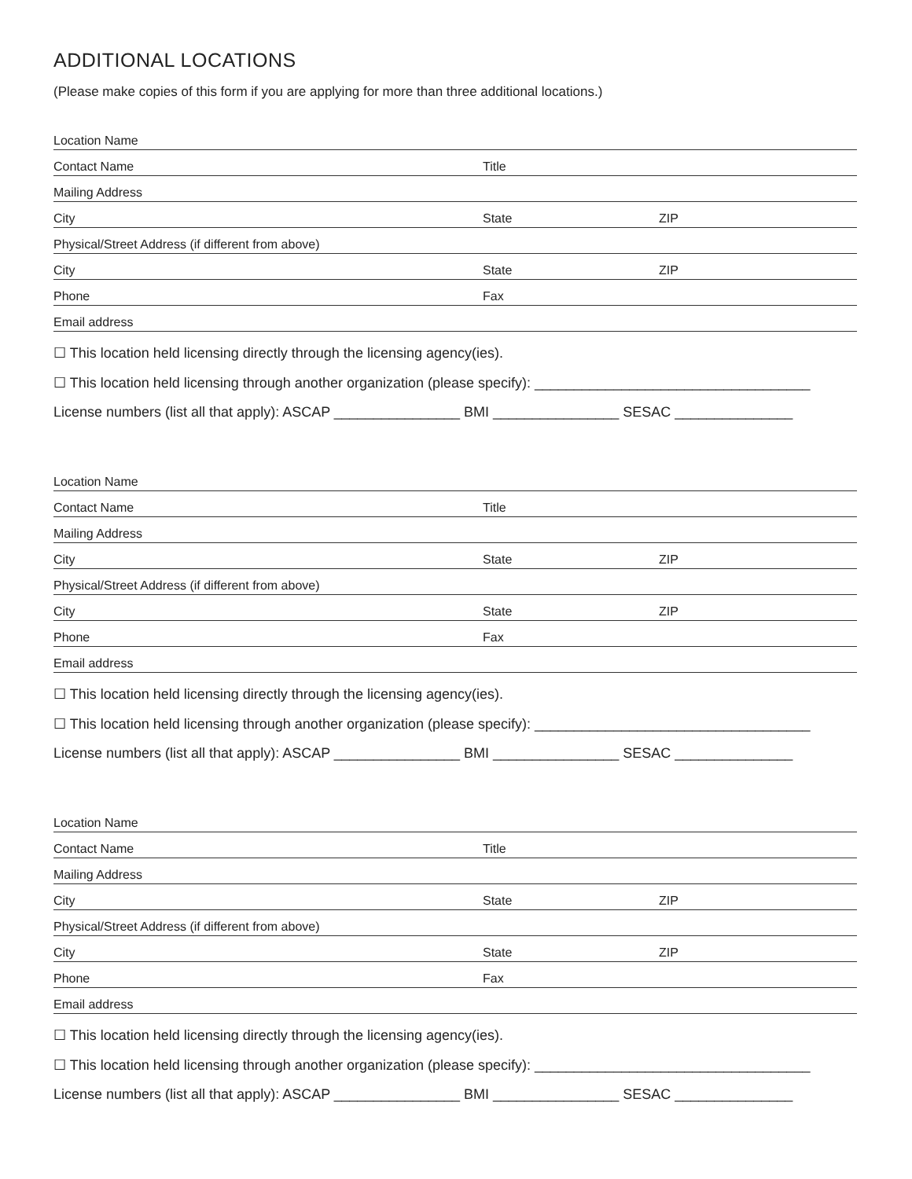ADDITIONAL LOCATIONS
(Please make copies of this form if you are applying for more than three additional locations.)
Location Name
Contact Name Title
Mailing Address
City State ZIP
Physical/Street Address (if different from above)
City State ZIP
Phone Fax
Email address
☐ This location held licensing directly through the licensing agency(ies).
☐ This location held licensing through another organization (please specify): ___________________________________
License numbers (list all that apply): ASCAP ________________ BMI ________________ SESAC _______________
Location Name
Contact Name Title
Mailing Address
City State ZIP
Physical/Street Address (if different from above)
City State ZIP
Phone Fax
Email address
☐ This location held licensing directly through the licensing agency(ies).
☐ This location held licensing through another organization (please specify): ___________________________________
License numbers (list all that apply): ASCAP ________________ BMI ________________ SESAC _______________
Location Name
Contact Name Title
Mailing Address
City State ZIP
Physical/Street Address (if different from above)
City State ZIP
Phone Fax
Email address
☐ This location held licensing directly through the licensing agency(ies).
☐ This location held licensing through another organization (please specify): ___________________________________
License numbers (list all that apply): ASCAP ________________ BMI ________________ SESAC _______________